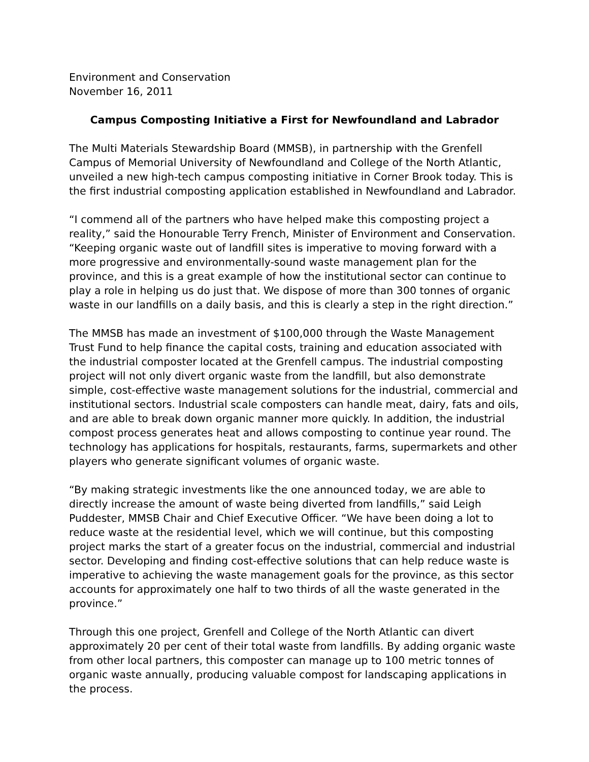Environment and Conservation
November 16, 2011
Campus Composting Initiative a First for Newfoundland and Labrador
The Multi Materials Stewardship Board (MMSB), in partnership with the Grenfell Campus of Memorial University of Newfoundland and College of the North Atlantic, unveiled a new high-tech campus composting initiative in Corner Brook today. This is the first industrial composting application established in Newfoundland and Labrador.
“I commend all of the partners who have helped make this composting project a reality,” said the Honourable Terry French, Minister of Environment and Conservation. “Keeping organic waste out of landfill sites is imperative to moving forward with a more progressive and environmentally-sound waste management plan for the province, and this is a great example of how the institutional sector can continue to play a role in helping us do just that. We dispose of more than 300 tonnes of organic waste in our landfills on a daily basis, and this is clearly a step in the right direction.”
The MMSB has made an investment of $100,000 through the Waste Management Trust Fund to help finance the capital costs, training and education associated with the industrial composter located at the Grenfell campus. The industrial composting project will not only divert organic waste from the landfill, but also demonstrate simple, cost-effective waste management solutions for the industrial, commercial and institutional sectors. Industrial scale composters can handle meat, dairy, fats and oils, and are able to break down organic manner more quickly. In addition, the industrial compost process generates heat and allows composting to continue year round. The technology has applications for hospitals, restaurants, farms, supermarkets and other players who generate significant volumes of organic waste.
“By making strategic investments like the one announced today, we are able to directly increase the amount of waste being diverted from landfills,” said Leigh Puddester, MMSB Chair and Chief Executive Officer. “We have been doing a lot to reduce waste at the residential level, which we will continue, but this composting project marks the start of a greater focus on the industrial, commercial and industrial sector. Developing and finding cost-effective solutions that can help reduce waste is imperative to achieving the waste management goals for the province, as this sector accounts for approximately one half to two thirds of all the waste generated in the province.”
Through this one project, Grenfell and College of the North Atlantic can divert approximately 20 per cent of their total waste from landfills. By adding organic waste from other local partners, this composter can manage up to 100 metric tonnes of organic waste annually, producing valuable compost for landscaping applications in the process.